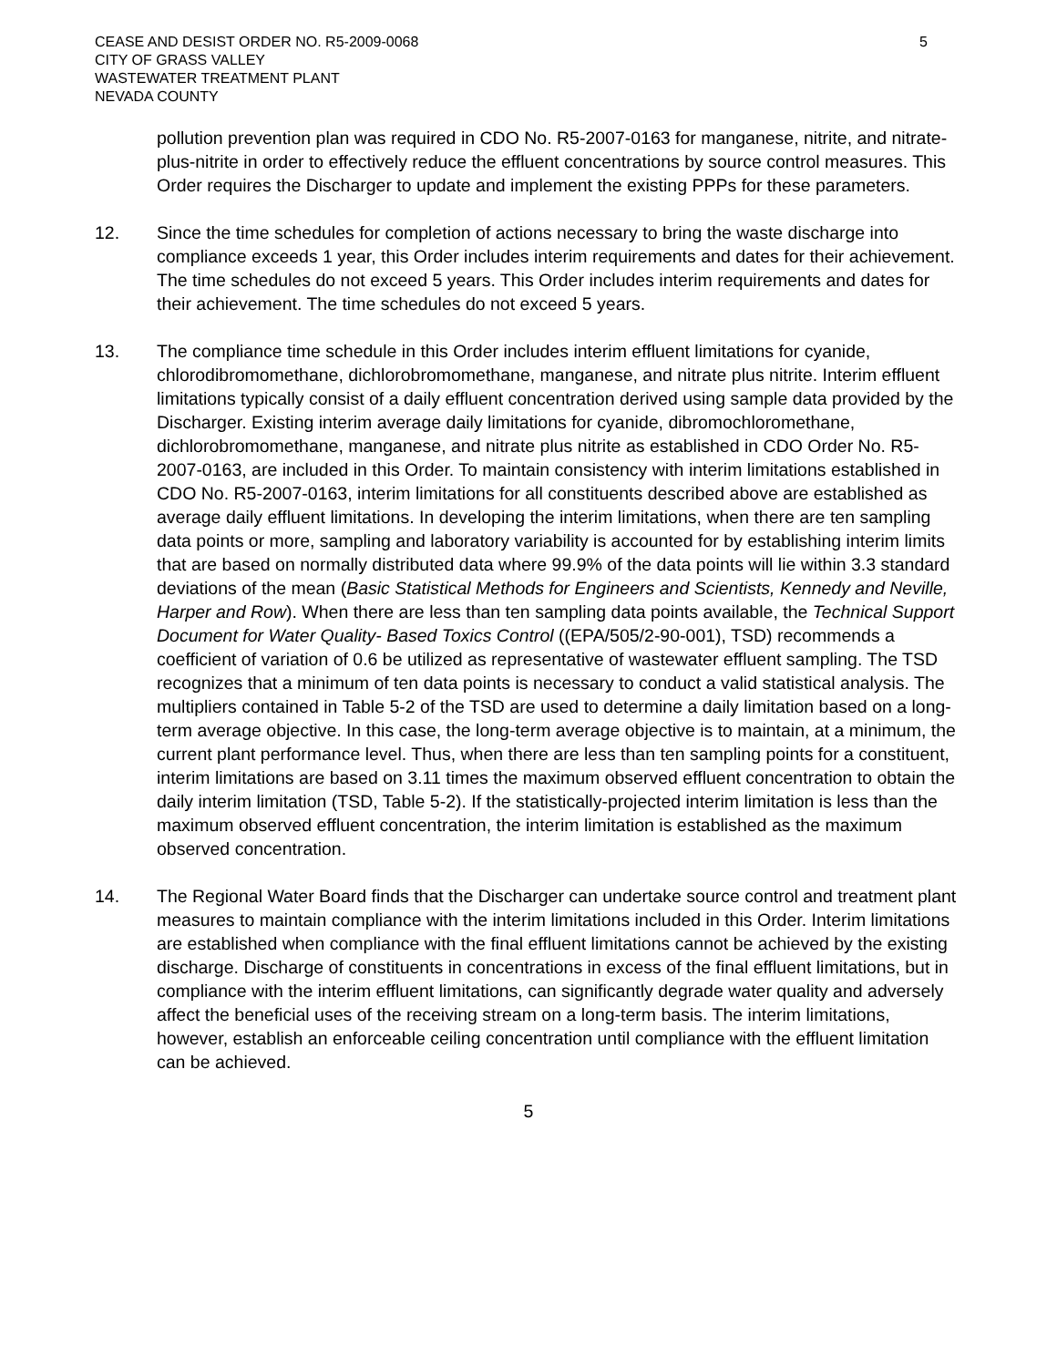CEASE AND DESIST ORDER NO. R5-2009-0068
CITY OF GRASS VALLEY
WASTEWATER TREATMENT PLANT
NEVADA COUNTY
5
pollution prevention plan was required in CDO No. R5-2007-0163 for manganese, nitrite, and nitrate-plus-nitrite in order to effectively reduce the effluent concentrations by source control measures. This Order requires the Discharger to update and implement the existing PPPs for these parameters.
12. Since the time schedules for completion of actions necessary to bring the waste discharge into compliance exceeds 1 year, this Order includes interim requirements and dates for their achievement. The time schedules do not exceed 5 years. This Order includes interim requirements and dates for their achievement. The time schedules do not exceed 5 years.
13. The compliance time schedule in this Order includes interim effluent limitations for cyanide, chlorodibromomethane, dichlorobromomethane, manganese, and nitrate plus nitrite. Interim effluent limitations typically consist of a daily effluent concentration derived using sample data provided by the Discharger. Existing interim average daily limitations for cyanide, dibromochloromethane, dichlorobromomethane, manganese, and nitrate plus nitrite as established in CDO Order No. R5-2007-0163, are included in this Order. To maintain consistency with interim limitations established in CDO No. R5-2007-0163, interim limitations for all constituents described above are established as average daily effluent limitations. In developing the interim limitations, when there are ten sampling data points or more, sampling and laboratory variability is accounted for by establishing interim limits that are based on normally distributed data where 99.9% of the data points will lie within 3.3 standard deviations of the mean (Basic Statistical Methods for Engineers and Scientists, Kennedy and Neville, Harper and Row). When there are less than ten sampling data points available, the Technical Support Document for Water Quality- Based Toxics Control ((EPA/505/2-90-001), TSD) recommends a coefficient of variation of 0.6 be utilized as representative of wastewater effluent sampling. The TSD recognizes that a minimum of ten data points is necessary to conduct a valid statistical analysis. The multipliers contained in Table 5-2 of the TSD are used to determine a daily limitation based on a long-term average objective. In this case, the long-term average objective is to maintain, at a minimum, the current plant performance level. Thus, when there are less than ten sampling points for a constituent, interim limitations are based on 3.11 times the maximum observed effluent concentration to obtain the daily interim limitation (TSD, Table 5-2). If the statistically-projected interim limitation is less than the maximum observed effluent concentration, the interim limitation is established as the maximum observed concentration.
14. The Regional Water Board finds that the Discharger can undertake source control and treatment plant measures to maintain compliance with the interim limitations included in this Order. Interim limitations are established when compliance with the final effluent limitations cannot be achieved by the existing discharge. Discharge of constituents in concentrations in excess of the final effluent limitations, but in compliance with the interim effluent limitations, can significantly degrade water quality and adversely affect the beneficial uses of the receiving stream on a long-term basis. The interim limitations, however, establish an enforceable ceiling concentration until compliance with the effluent limitation can be achieved.
5